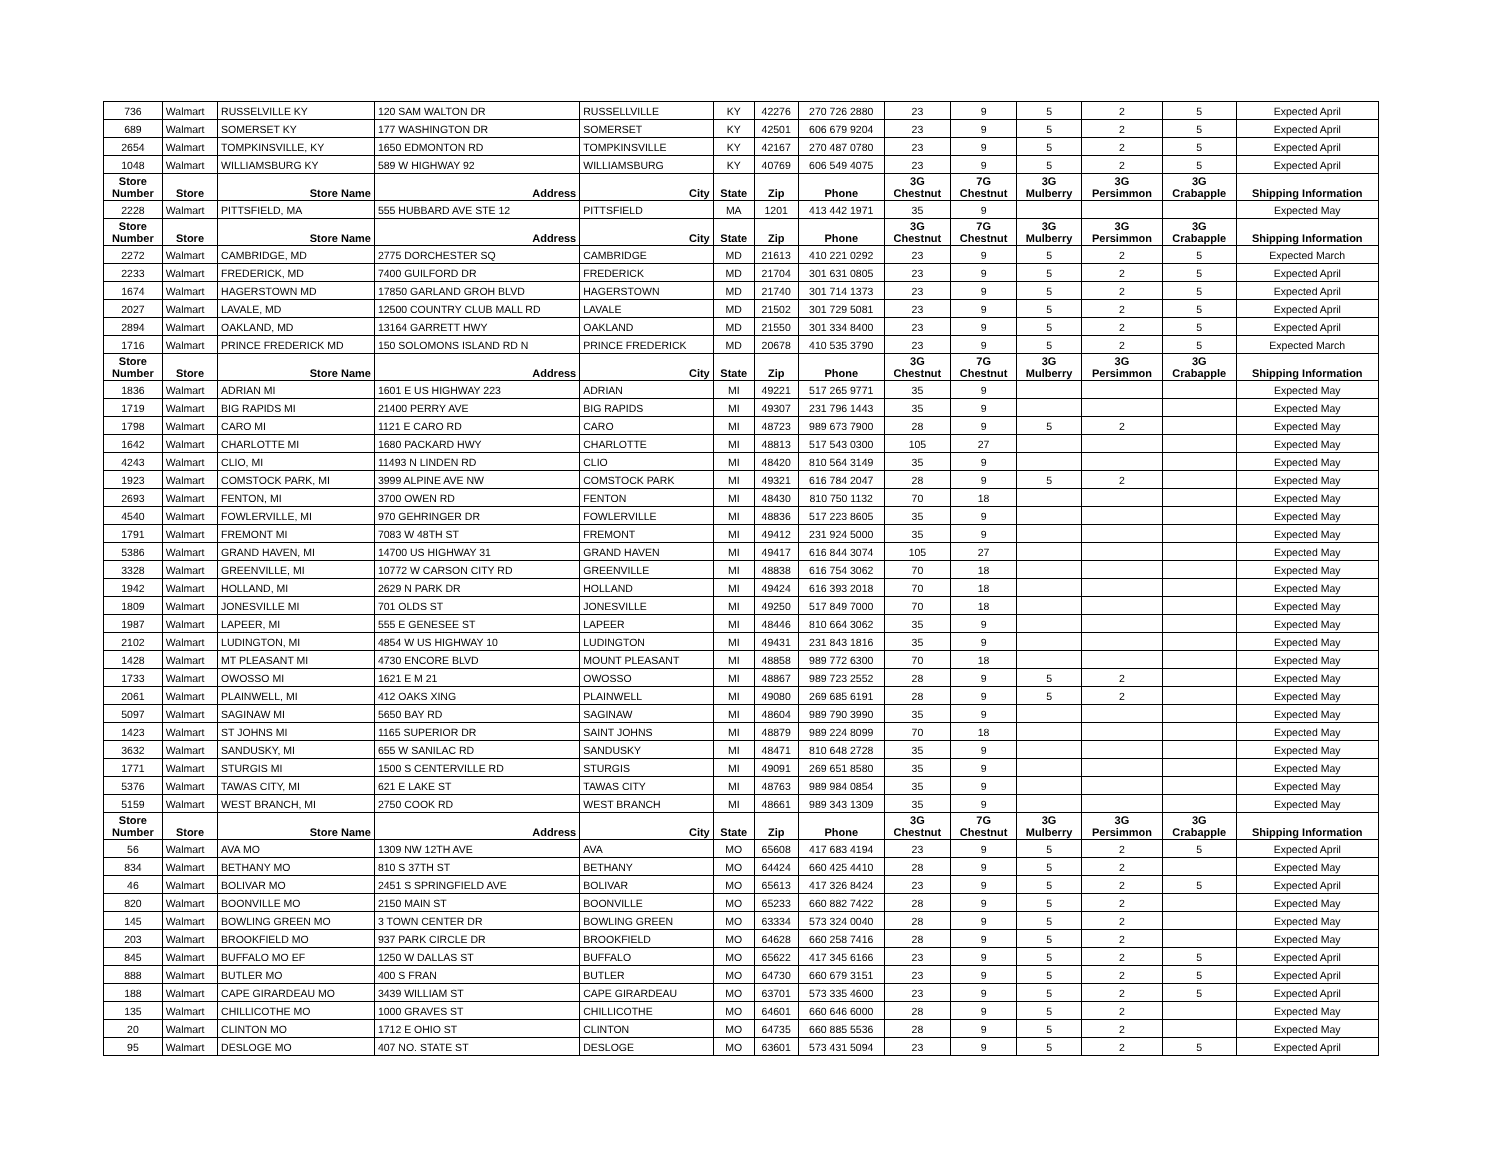| 736 | Walmart | RUSSELVILLE KY | 120 SAM WALTON DR | RUSSELLVILLE | KY | 42276 | 270 726 2880 | 23 | 9 | 5 | 2 | 5 | Expected April |
| 689 | Walmart | SOMERSET KY | 177 WASHINGTON DR | SOMERSET | KY | 42501 | 606 679 9204 | 23 | 9 | 5 | 2 | 5 | Expected April |
| 2654 | Walmart | TOMPKINSVILLE, KY | 1650 EDMONTON RD | TOMPKINSVILLE | KY | 42167 | 270 487 0780 | 23 | 9 | 5 | 2 | 5 | Expected April |
| 1048 | Walmart | WILLIAMSBURG KY | 589 W HIGHWAY 92 | WILLIAMSBURG | KY | 40769 | 606 549 4075 | 23 | 9 | 5 | 2 | 5 | Expected April |
| Store Number | Store | Store Name | Address | City | State | Zip | Phone | 3G Chestnut | 7G Chestnut | 3G Mulberry | 3G Persimmon | 3G Crabapple | Shipping Information |
| 2228 | Walmart | PITTSFIELD, MA | 555 HUBBARD AVE STE 12 | PITTSFIELD | MA | 1201 | 413 442 1971 | 35 | 9 | | | | Expected May |
| Store Number | Store | Store Name | Address | City | State | Zip | Phone | 3G Chestnut | 7G Chestnut | 3G Mulberry | 3G Persimmon | 3G Crabapple | Shipping Information |
| 2272 | Walmart | CAMBRIDGE, MD | 2775 DORCHESTER SQ | CAMBRIDGE | MD | 21613 | 410 221 0292 | 23 | 9 | 5 | 2 | 5 | Expected March |
| 2233 | Walmart | FREDERICK, MD | 7400 GUILFORD DR | FREDERICK | MD | 21704 | 301 631 0805 | 23 | 9 | 5 | 2 | 5 | Expected April |
| 1674 | Walmart | HAGERSTOWN MD | 17850 GARLAND GROH BLVD | HAGERSTOWN | MD | 21740 | 301 714 1373 | 23 | 9 | 5 | 2 | 5 | Expected April |
| 2027 | Walmart | LAVALE, MD | 12500 COUNTRY CLUB MALL RD | LAVALE | MD | 21502 | 301 729 5081 | 23 | 9 | 5 | 2 | 5 | Expected April |
| 2894 | Walmart | OAKLAND, MD | 13164 GARRETT HWY | OAKLAND | MD | 21550 | 301 334 8400 | 23 | 9 | 5 | 2 | 5 | Expected April |
| 1716 | Walmart | PRINCE FREDERICK MD | 150 SOLOMONS ISLAND RD N | PRINCE FREDERICK | MD | 20678 | 410 535 3790 | 23 | 9 | 5 | 2 | 5 | Expected March |
| Store Number | Store | Store Name | Address | City | State | Zip | Phone | 3G Chestnut | 7G Chestnut | 3G Mulberry | 3G Persimmon | 3G Crabapple | Shipping Information |
| 1836 | Walmart | ADRIAN MI | 1601 E US HIGHWAY 223 | ADRIAN | MI | 49221 | 517 265 9771 | 35 | 9 | | | | Expected May |
| 1719 | Walmart | BIG RAPIDS MI | 21400 PERRY AVE | BIG RAPIDS | MI | 49307 | 231 796 1443 | 35 | 9 | | | | Expected May |
| 1798 | Walmart | CARO MI | 1121 E CARO RD | CARO | MI | 48723 | 989 673 7900 | 28 | 9 | 5 | 2 | | Expected May |
| 1642 | Walmart | CHARLOTTE MI | 1680 PACKARD HWY | CHARLOTTE | MI | 48813 | 517 543 0300 | 105 | 27 | | | | Expected May |
| 4243 | Walmart | CLIO, MI | 11493 N LINDEN RD | CLIO | MI | 48420 | 810 564 3149 | 35 | 9 | | | | Expected May |
| 1923 | Walmart | COMSTOCK PARK, MI | 3999 ALPINE AVE NW | COMSTOCK PARK | MI | 49321 | 616 784 2047 | 28 | 9 | 5 | 2 | | Expected May |
| 2693 | Walmart | FENTON, MI | 3700 OWEN RD | FENTON | MI | 48430 | 810 750 1132 | 70 | 18 | | | | Expected May |
| 4540 | Walmart | FOWLERVILLE, MI | 970 GEHRINGER DR | FOWLERVILLE | MI | 48836 | 517 223 8605 | 35 | 9 | | | | Expected May |
| 1791 | Walmart | FREMONT MI | 7083 W 48TH ST | FREMONT | MI | 49412 | 231 924 5000 | 35 | 9 | | | | Expected May |
| 5386 | Walmart | GRAND HAVEN, MI | 14700 US HIGHWAY 31 | GRAND HAVEN | MI | 49417 | 616 844 3074 | 105 | 27 | | | | Expected May |
| 3328 | Walmart | GREENVILLE, MI | 10772 W CARSON CITY RD | GREENVILLE | MI | 48838 | 616 754 3062 | 70 | 18 | | | | Expected May |
| 1942 | Walmart | HOLLAND, MI | 2629 N PARK DR | HOLLAND | MI | 49424 | 616 393 2018 | 70 | 18 | | | | Expected May |
| 1809 | Walmart | JONESVILLE MI | 701 OLDS ST | JONESVILLE | MI | 49250 | 517 849 7000 | 70 | 18 | | | | Expected May |
| 1987 | Walmart | LAPEER, MI | 555 E GENESEE ST | LAPEER | MI | 48446 | 810 664 3062 | 35 | 9 | | | | Expected May |
| 2102 | Walmart | LUDINGTON, MI | 4854 W US HIGHWAY 10 | LUDINGTON | MI | 49431 | 231 843 1816 | 35 | 9 | | | | Expected May |
| 1428 | Walmart | MT PLEASANT MI | 4730 ENCORE BLVD | MOUNT PLEASANT | MI | 48858 | 989 772 6300 | 70 | 18 | | | | Expected May |
| 1733 | Walmart | OWOSSO MI | 1621 E M 21 | OWOSSO | MI | 48867 | 989 723 2552 | 28 | 9 | 5 | 2 | | Expected May |
| 2061 | Walmart | PLAINWELL, MI | 412 OAKS XING | PLAINWELL | MI | 49080 | 269 685 6191 | 28 | 9 | 5 | 2 | | Expected May |
| 5097 | Walmart | SAGINAW MI | 5650 BAY RD | SAGINAW | MI | 48604 | 989 790 3990 | 35 | 9 | | | | Expected May |
| 1423 | Walmart | ST JOHNS MI | 1165 SUPERIOR DR | SAINT JOHNS | MI | 48879 | 989 224 8099 | 70 | 18 | | | | Expected May |
| 3632 | Walmart | SANDUSKY, MI | 655 W SANILAC RD | SANDUSKY | MI | 48471 | 810 648 2728 | 35 | 9 | | | | Expected May |
| 1771 | Walmart | STURGIS MI | 1500 S CENTERVILLE RD | STURGIS | MI | 49091 | 269 651 8580 | 35 | 9 | | | | Expected May |
| 5376 | Walmart | TAWAS CITY, MI | 621 E LAKE ST | TAWAS CITY | MI | 48763 | 989 984 0854 | 35 | 9 | | | | Expected May |
| 5159 | Walmart | WEST BRANCH, MI | 2750 COOK RD | WEST BRANCH | MI | 48661 | 989 343 1309 | 35 | 9 | | | | Expected May |
| Store Number | Store | Store Name | Address | City | State | Zip | Phone | 3G Chestnut | 7G Chestnut | 3G Mulberry | 3G Persimmon | 3G Crabapple | Shipping Information |
| 56 | Walmart | AVA MO | 1309 NW 12TH AVE | AVA | MO | 65608 | 417 683 4194 | 23 | 9 | 5 | 2 | 5 | Expected April |
| 834 | Walmart | BETHANY MO | 810 S 37TH ST | BETHANY | MO | 64424 | 660 425 4410 | 28 | 9 | 5 | 2 | | Expected May |
| 46 | Walmart | BOLIVAR MO | 2451 S SPRINGFIELD AVE | BOLIVAR | MO | 65613 | 417 326 8424 | 23 | 9 | 5 | 2 | 5 | Expected April |
| 820 | Walmart | BOONVILLE MO | 2150 MAIN ST | BOONVILLE | MO | 65233 | 660 882 7422 | 28 | 9 | 5 | 2 | | Expected May |
| 145 | Walmart | BOWLING GREEN MO | 3 TOWN CENTER DR | BOWLING GREEN | MO | 63334 | 573 324 0040 | 28 | 9 | 5 | 2 | | Expected May |
| 203 | Walmart | BROOKFIELD MO | 937 PARK CIRCLE DR | BROOKFIELD | MO | 64628 | 660 258 7416 | 28 | 9 | 5 | 2 | | Expected May |
| 845 | Walmart | BUFFALO MO EF | 1250 W DALLAS ST | BUFFALO | MO | 65622 | 417 345 6166 | 23 | 9 | 5 | 2 | 5 | Expected April |
| 888 | Walmart | BUTLER MO | 400 S FRAN | BUTLER | MO | 64730 | 660 679 3151 | 23 | 9 | 5 | 2 | 5 | Expected April |
| 188 | Walmart | CAPE GIRARDEAU MO | 3439 WILLIAM ST | CAPE GIRARDEAU | MO | 63701 | 573 335 4600 | 23 | 9 | 5 | 2 | 5 | Expected April |
| 135 | Walmart | CHILLICOTHE MO | 1000 GRAVES ST | CHILLICOTHE | MO | 64601 | 660 646 6000 | 28 | 9 | 5 | 2 | | Expected May |
| 20 | Walmart | CLINTON MO | 1712 E OHIO ST | CLINTON | MO | 64735 | 660 885 5536 | 28 | 9 | 5 | 2 | | Expected May |
| 95 | Walmart | DESLOGE MO | 407 NO. STATE ST | DESLOGE | MO | 63601 | 573 431 5094 | 23 | 9 | 5 | 2 | 5 | Expected April |